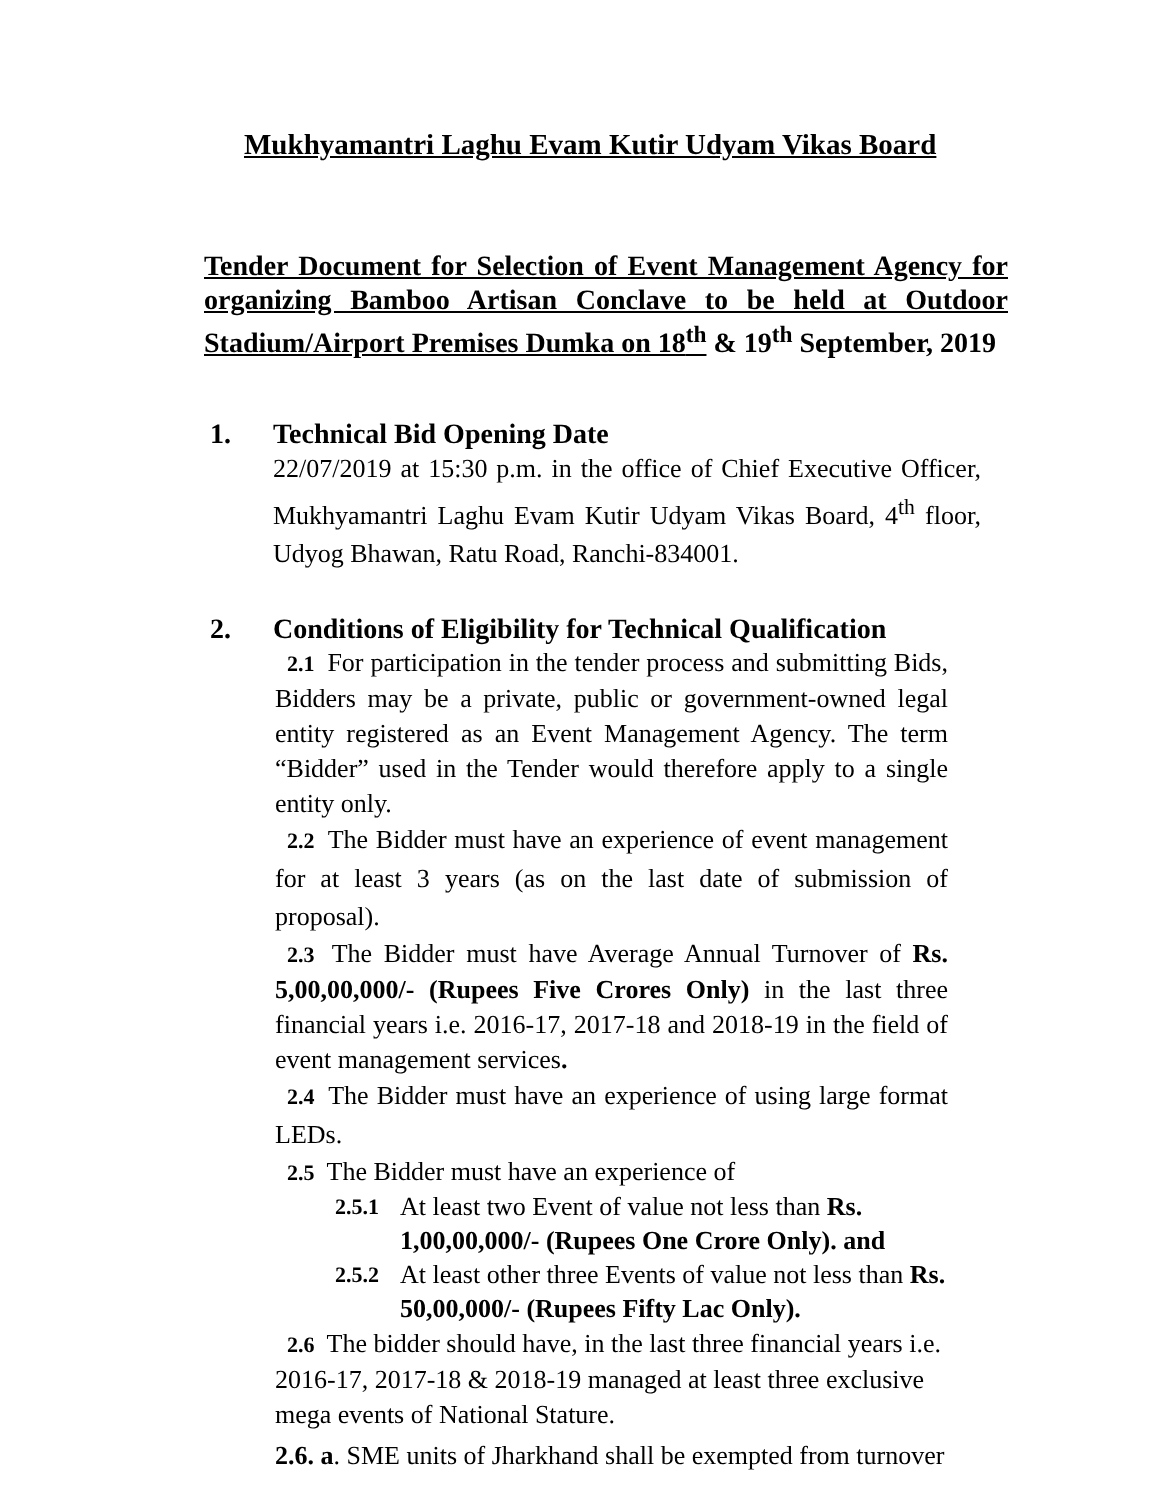Mukhyamantri Laghu Evam Kutir Udyam Vikas Board
Tender Document for Selection of Event Management Agency for organizing Bamboo Artisan Conclave to be held at Outdoor Stadium/Airport Premises Dumka on 18<sup>th</sup> & 19<sup>th</sup> September, 2019
1. Technical Bid Opening Date
22/07/2019 at 15:30 p.m. in the office of Chief Executive Officer, Mukhyamantri Laghu Evam Kutir Udyam Vikas Board, 4<sup>th</sup> floor, Udyog Bhawan, Ratu Road, Ranchi-834001.
2. Conditions of Eligibility for Technical Qualification
2.1 For participation in the tender process and submitting Bids, Bidders may be a private, public or government-owned legal entity registered as an Event Management Agency. The term “Bidder” used in the Tender would therefore apply to a single entity only.
2.2 The Bidder must have an experience of event management for at least 3 years (as on the last date of submission of proposal).
2.3 The Bidder must have Average Annual Turnover of Rs. 5,00,00,000/- (Rupees Five Crores Only) in the last three financial years i.e. 2016-17, 2017-18 and 2018-19 in the field of event management services.
2.4 The Bidder must have an experience of using large format LEDs.
2.5 The Bidder must have an experience of
2.5.1 At least two Event of value not less than Rs. 1,00,00,000/- (Rupees One Crore Only). and
2.5.2 At least other three Events of value not less than Rs. 50,00,000/- (Rupees Fifty Lac Only).
2.6 The bidder should have, in the last three financial years i.e. 2016-17, 2017-18 & 2018-19 managed at least three exclusive mega events of National Stature.
2.6. a. SME units of Jharkhand shall be exempted from turnover